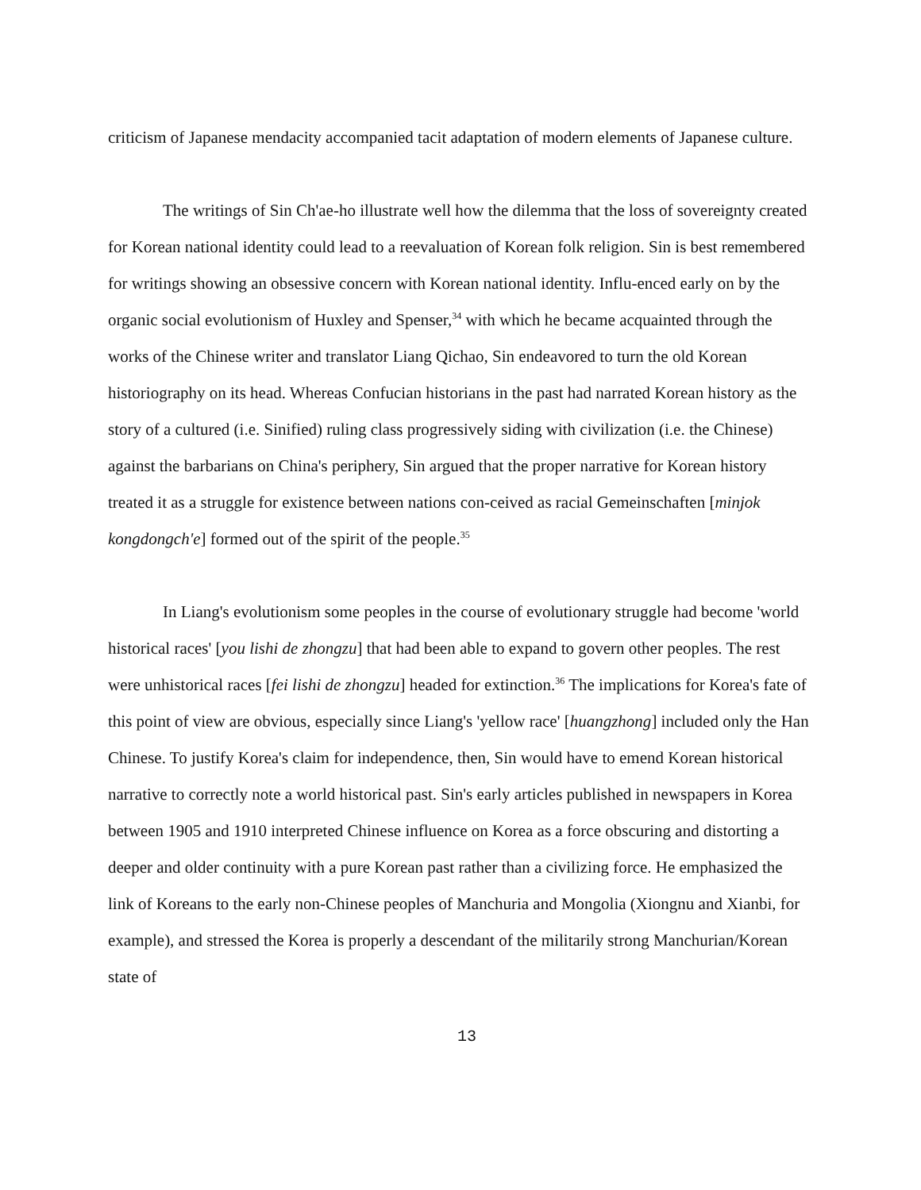criticism of Japanese mendacity accompanied tacit adaptation of modern elements of Japanese culture.
The writings of Sin Ch'ae-ho illustrate well how the dilemma that the loss of sovereignty created for Korean national identity could lead to a reevaluation of Korean folk religion. Sin is best remembered for writings showing an obsessive concern with Korean national identity. Influ-enced early on by the organic social evolutionism of Huxley and Spenser,<sup>34</sup> with which he became acquainted through the works of the Chinese writer and translator Liang Qichao, Sin endeavored to turn the old Korean historiography on its head. Whereas Confucian historians in the past had narrated Korean history as the story of a cultured (i.e. Sinified) ruling class progressively siding with civilization (i.e. the Chinese) against the barbarians on China's periphery, Sin argued that the proper narrative for Korean history treated it as a struggle for existence between nations con-ceived as racial Gemeinschaften [minjok kongdongch'e] formed out of the spirit of the people.<sup>35</sup>
In Liang's evolutionism some peoples in the course of evolutionary struggle had become 'world historical races' [you lishi de zhongzu] that had been able to expand to govern other peoples. The rest were unhistorical races [fei lishi de zhongzu] headed for extinction.<sup>36</sup> The implications for Korea's fate of this point of view are obvious, especially since Liang's 'yellow race' [huangzhong] included only the Han Chinese. To justify Korea's claim for independence, then, Sin would have to emend Korean historical narrative to correctly note a world historical past. Sin's early articles published in newspapers in Korea between 1905 and 1910 interpreted Chinese influence on Korea as a force obscuring and distorting a deeper and older continuity with a pure Korean past rather than a civilizing force. He emphasized the link of Koreans to the early non-Chinese peoples of Manchuria and Mongolia (Xiongnu and Xianbi, for example), and stressed the Korea is properly a descendant of the militarily strong Manchurian/Korean state of
13